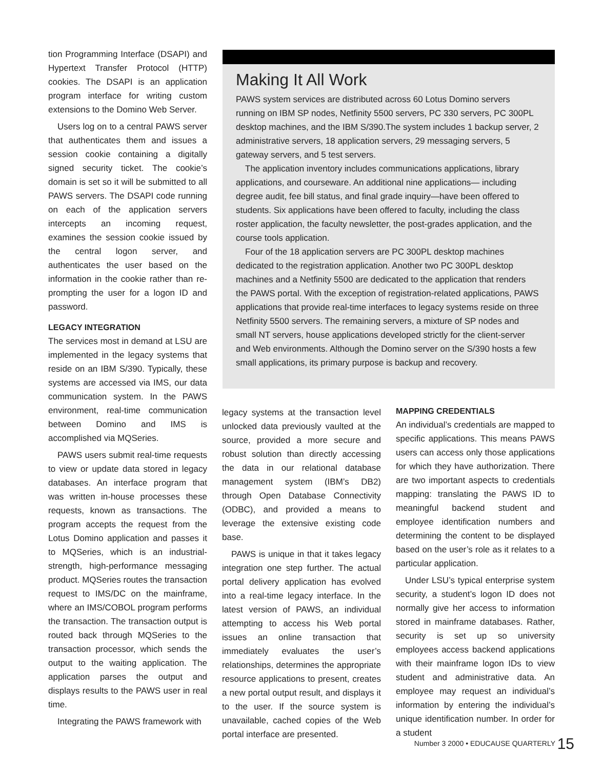tion Programming Interface (DSAPI) and Hypertext Transfer Protocol (HTTP) cookies. The DSAPI is an application program interface for writing custom extensions to the Domino Web Server.
Users log on to a central PAWS server that authenticates them and issues a session cookie containing a digitally signed security ticket. The cookie’s domain is set so it will be submitted to all PAWS servers. The DSAPI code running on each of the application servers intercepts an incoming request, examines the session cookie issued by the central logon server, and authenticates the user based on the information in the cookie rather than re-prompting the user for a logon ID and password.
LEGACY INTEGRATION
The services most in demand at LSU are implemented in the legacy systems that reside on an IBM S/390. Typically, these systems are accessed via IMS, our data communication system. In the PAWS environment, real-time communication between Domino and IMS is accomplished via MQSeries.
PAWS users submit real-time requests to view or update data stored in legacy databases. An interface program that was written in-house processes these requests, known as transactions. The program accepts the request from the Lotus Domino application and passes it to MQSeries, which is an industrial-strength, high-performance messaging product. MQSeries routes the transaction request to IMS/DC on the mainframe, where an IMS/COBOL program performs the transaction. The transaction output is routed back through MQSeries to the transaction processor, which sends the output to the waiting application. The application parses the output and displays results to the PAWS user in real time.
Integrating the PAWS framework with
Making It All Work
PAWS system services are distributed across 60 Lotus Domino servers running on IBM SP nodes, Netfinity 5500 servers, PC 330 servers, PC 300PL desktop machines, and the IBM S/390.The system includes 1 backup server, 2 administrative servers, 18 application servers, 29 messaging servers, 5 gateway servers, and 5 test servers.
The application inventory includes communications applications, library applications, and courseware. An additional nine applications— including degree audit, fee bill status, and final grade inquiry—have been offered to students. Six applications have been offered to faculty, including the class roster application, the faculty newsletter, the post-grades application, and the course tools application.
Four of the 18 application servers are PC 300PL desktop machines dedicated to the registration application. Another two PC 300PL desktop machines and a Netfinity 5500 are dedicated to the application that renders the PAWS portal. With the exception of registration-related applications, PAWS applications that provide real-time interfaces to legacy systems reside on three Netfinity 5500 servers. The remaining servers, a mixture of SP nodes and small NT servers, house applications developed strictly for the client-server and Web environments. Although the Domino server on the S/390 hosts a few small applications, its primary purpose is backup and recovery.
legacy systems at the transaction level unlocked data previously vaulted at the source, provided a more secure and robust solution than directly accessing the data in our relational database management system (IBM’s DB2) through Open Database Connectivity (ODBC), and provided a means to leverage the extensive existing code base.
PAWS is unique in that it takes legacy integration one step further. The actual portal delivery application has evolved into a real-time legacy interface. In the latest version of PAWS, an individual attempting to access his Web portal issues an online transaction that immediately evaluates the user’s relationships, determines the appropriate resource applications to present, creates a new portal output result, and displays it to the user. If the source system is unavailable, cached copies of the Web portal interface are presented.
MAPPING CREDENTIALS
An individual’s credentials are mapped to specific applications. This means PAWS users can access only those applications for which they have authorization. There are two important aspects to credentials mapping: translating the PAWS ID to meaningful backend student and employee identification numbers and determining the content to be displayed based on the user’s role as it relates to a particular application.
Under LSU’s typical enterprise system security, a student’s logon ID does not normally give her access to information stored in mainframe databases. Rather, security is set up so university employees access backend applications with their mainframe logon IDs to view student and administrative data. An employee may request an individual’s information by entering the individual’s unique identification number. In order for a student
Number 3 2000 • EDUCAUSE QUARTERLY 15